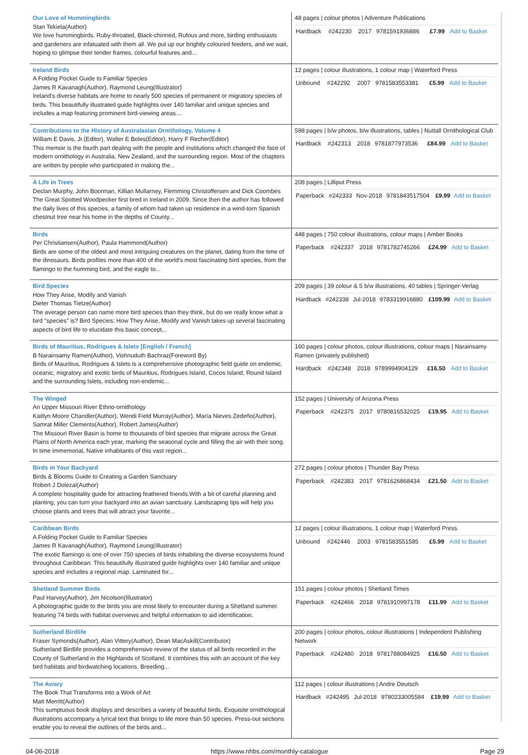| Our Love of Hummingbirds Stan Tekiela(Author) We love hummingbirds. Ruby-throated, Black-chinned, Rufous and more, birding enthusiasts and gardeners are infatuated with them all. We put up our brightly coloured feeders, and we wait, hoping to glimpse their tender frames, colourful features and... | 48 pages / colour photos / Adventure Publications / Hardback / #242230 / 2017 / 9781591936886 / £7.99 / Add to Basket / |
| Ireland Birds A Folding Pocket Guide to Familiar Species James R Kavanagh(Author), Raymond Leung(Illustrator) Ireland's diverse habitats are home to nearly 500 species of permanent or migratory species of birds. This beautifully illustrated guide highlights over 140 familiar and unique species and includes a map featuring prominent bird-viewing areas.... | 12 pages / colour illustrations, 1 colour map / Waterford Press / Unbound / #242292 / 2007 / 9781583553381 / £5.99 / Add to Basket / |
| Contributions to the History of Australasian Ornithology, Volume 4 William E Davis, Jr.(Editor), Walter E Boles(Editor), Harry F Recher(Editor) This memoir is the fourth part dealing with the people and institutions which changed the face of modern ornithology in Australia, New Zealand, and the surrounding region. Most of the chapters are written by people who participated in making the... | 598 pages / b/w photos, b/w illustrations, tables / Nuttall Ornithological Club / Hardback / #242313 / 2018 / 9781877973536 / £84.99 / Add to Basket / |
| A Life in Trees Declan Murphy, John Boorman, Killian Mullarney, Flemming Christoffersen and Dick Coombes The Great Spotted Woodpecker first bred in Ireland in 2009. Since then the author has followed the daily lives of this species, a family of whom had taken up residence in a wind-torn Spanish chestnut tree near his home in the depths of County... | 208 pages / Lilliput Press / Paperback / #242333 / Nov-2018 / 9781843517504 / £9.99 / Add to Basket / |
| Birds Per Christiansen(Author), Paula Hammond(Author) Birds are some of the oldest and most intriguing creatures on the planet, dating from the time of the dinosaurs. Birds profiles more than 400 of the world's most fascinating bird species, from the flamingo to the humming bird, and the eagle to... | 448 pages / 750 colour illustrations, colour maps / Amber Books / Paperback / #242337 / 2018 / 9781782745266 / £24.99 / Add to Basket / |
| Bird Species How They Arise, Modify and Vanish Dieter Thomas Tietze(Author) The average person can name more bird species than they think, but do we really know what a bird "species" is? Bird Species: How They Arise, Modify and Vanish takes up several fascinating aspects of bird life to elucidate this basic concept... | 209 pages / 39 colour & 5 b/w illustrations, 40 tables / Springer-Verlag / Hardback / #242338 / Jul-2018 / 9783319916880 / £109.99 / Add to Basket / |
| Birds of Mauritius, Rodrigues & Islets [English / French] B Narainsamy Ramen(Author), Vishnuduth Bachraz(Foreword By) Birds of Mauritius, Rodrigues & Islets is a comprehensive photographic field guide on endemic, oceanic, migratory and exotic birds of Mauritius, Rodrigues Island, Cocos Island, Round Island and the surrounding Islets, including non-endemic... | 160 pages / colour photos, colour illustrations, colour maps / Narainsamy Ramen (privately published) / Hardback / #242348 / 2018 / 9789994904129 / £16.50 / Add to Basket / |
| The Winged An Upper Missouri River Ethno-ornithology Kaitlyn Moore Chandler(Author), Wendi Field Murray(Author), María Nieves Zedeño(Author), Samrat Miller Clements(Author), Robert James(Author) The Missouri River Basin is home to thousands of bird species that migrate across the Great Plains of North America each year, marking the seasonal cycle and filling the air with their song. In time immemorial, Native inhabitants of this vast region... | 152 pages / University of Arizona Press / Paperback / #242375 / 2017 / 9780816532025 / £19.95 / Add to Basket / |
| Birds in Your Backyard Birds & Blooms Guide to Creating a Garden Sanctuary Robert J Dolezal(Author) A complete hospitality guide for attracting feathered friends.With a bit of careful planning and planting, you can turn your backyard into an avian sanctuary. Landscaping tips will help you choose plants and trees that will attract your favorite... | 272 pages / colour photos / Thunder Bay Press / Paperback / #242383 / 2017 / 9781626868434 / £21.50 / Add to Basket / |
| Caribbean Birds A Folding Pocket Guide to Familiar Species James R Kavanagh(Author), Raymond Leung(Illustrator) The exotic flamingo is one of over 750 species of birds inhabiting the diverse ecosystems found throughout Caribbean. This beautifully illustrated guide highlights over 140 familiar and unique species and includes a regional map. Laminated for... | 12 pages / colour illustrations, 1 colour map / Waterford Press / Unbound / #242446 / 2003 / 9781583551585 / £5.99 / Add to Basket / |
| Shetland Summer Birds Paul Harvey(Author), Jim Nicolson(Illustrator) A photographic guide to the birds you are most likely to encounter during a Shetland summer. featuring 74 birds with habitat overviews and helpful information to aid identification. | 151 pages / colour photos / Shetland Times / Paperback / #242466 / 2018 / 9781910997178 / £11.99 / Add to Basket / |
| Sutherland Birdlife Fraser Symonds(Author), Alan Vittery(Author), Dean MacAskill(Contributor) Sutherland Birdlife provides a comprehensive review of the status of all birds recorded in the County of Sutherland in the Highlands of Scotland. It combines this with an account of the key bird habitats and birdwatching locations. Breeding... | 200 pages / colour photos, colour illustrations / Independent Publishing Network / Paperback / #242480 / 2018 / 9781788084925 / £16.50 / Add to Basket / |
| The Aviary The Book That Transforms into a Work of Art Matt Merritt(Author) This sumptuous book displays and describes a variety of beautiful birds. Exquisite ornithological illustrations accompany a lyrical text that brings to life more than 50 species. Press-out sections enable you to reveal the outlines of the birds and... | 112 pages / colour illustrations / Andre Deutsch / Hardback / #242495 / Jul-2018 / 9780233005584 / £19.99 / Add to Basket / |
04-06-2018 https://www.nhbs.com/monthly-catalogue Page 29